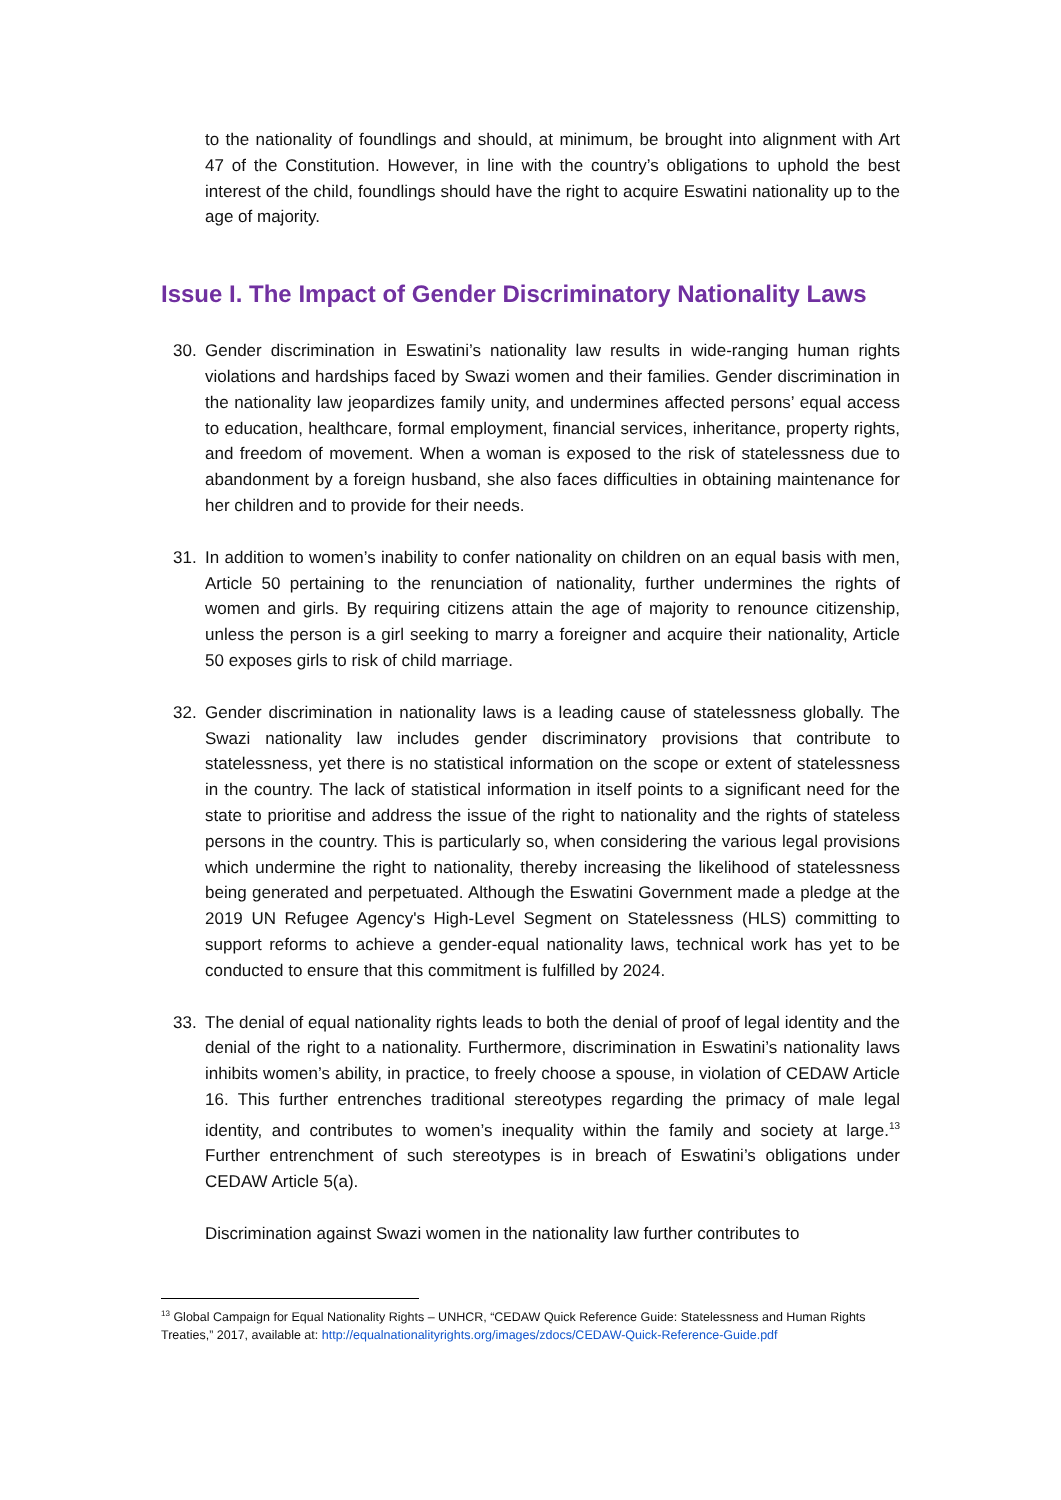to the nationality of foundlings and should, at minimum, be brought into alignment with Art 47 of the Constitution. However, in line with the country’s obligations to uphold the best interest of the child, foundlings should have the right to acquire Eswatini nationality up to the age of majority.
Issue I. The Impact of Gender Discriminatory Nationality Laws
30. Gender discrimination in Eswatini’s nationality law results in wide-ranging human rights violations and hardships faced by Swazi women and their families. Gender discrimination in the nationality law jeopardizes family unity, and undermines affected persons’ equal access to education, healthcare, formal employment, financial services, inheritance, property rights, and freedom of movement. When a woman is exposed to the risk of statelessness due to abandonment by a foreign husband, she also faces difficulties in obtaining maintenance for her children and to provide for their needs.
31. In addition to women’s inability to confer nationality on children on an equal basis with men, Article 50 pertaining to the renunciation of nationality, further undermines the rights of women and girls. By requiring citizens attain the age of majority to renounce citizenship, unless the person is a girl seeking to marry a foreigner and acquire their nationality, Article 50 exposes girls to risk of child marriage.
32. Gender discrimination in nationality laws is a leading cause of statelessness globally. The Swazi nationality law includes gender discriminatory provisions that contribute to statelessness, yet there is no statistical information on the scope or extent of statelessness in the country. The lack of statistical information in itself points to a significant need for the state to prioritise and address the issue of the right to nationality and the rights of stateless persons in the country. This is particularly so, when considering the various legal provisions which undermine the right to nationality, thereby increasing the likelihood of statelessness being generated and perpetuated. Although the Eswatini Government made a pledge at the 2019 UN Refugee Agency's High-Level Segment on Statelessness (HLS) committing to support reforms to achieve a gender-equal nationality laws, technical work has yet to be conducted to ensure that this commitment is fulfilled by 2024.
33. The denial of equal nationality rights leads to both the denial of proof of legal identity and the denial of the right to a nationality. Furthermore, discrimination in Eswatini’s nationality laws inhibits women’s ability, in practice, to freely choose a spouse, in violation of CEDAW Article 16. This further entrenches traditional stereotypes regarding the primacy of male legal identity, and contributes to women’s inequality within the family and society at large.<sup>13</sup> Further entrenchment of such stereotypes is in breach of Eswatini’s obligations under CEDAW Article 5(a).
Discrimination against Swazi women in the nationality law further contributes to
<sup>13</sup> Global Campaign for Equal Nationality Rights – UNHCR, “CEDAW Quick Reference Guide: Statelessness and Human Rights Treaties,” 2017, available at: http://equalnationalityrights.org/images/zdocs/CEDAW-Quick-Reference-Guide.pdf